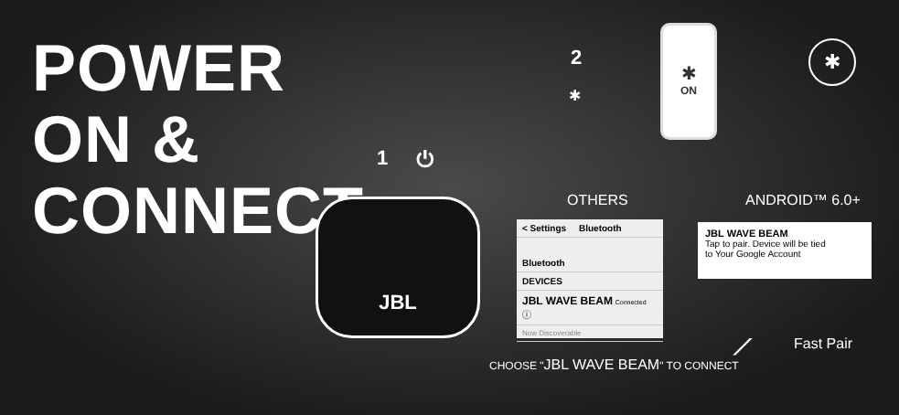POWER
ON &
CONNECT
1 ⏻
2
✱
JBL
✱
ON
✱
OTHERS ANDROID™ 6.0+
< Settings Bluetooth
Bluetooth
DEVICES
JBL WAVE BEAM Connected ⓘ
Now Discoverable
JBL WAVE BEAM
Tap to pair. Device will be tied
to Your Google Account
CHOOSE "JBL WAVE BEAM" TO CONNECT
⟋ Fast Pair